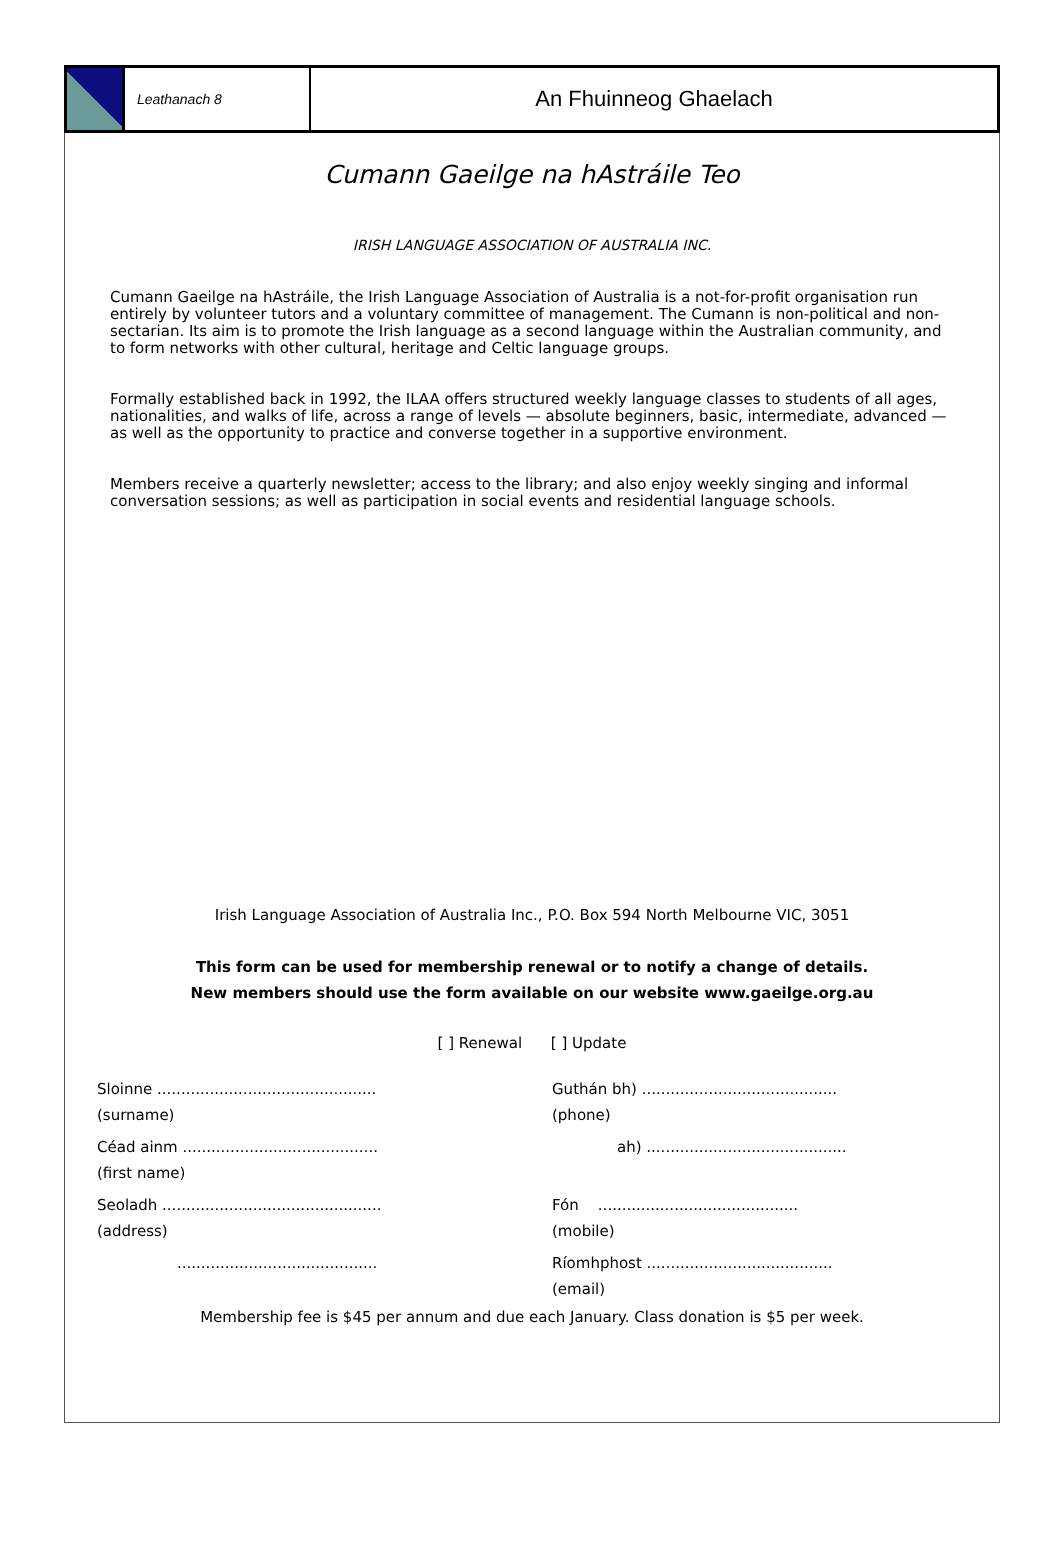Leathanach 8
An Fhuinneog Ghaelach
Cumann Gaeilge na hAstráile Teo
IRISH LANGUAGE ASSOCIATION OF AUSTRALIA INC.
Cumann Gaeilge na hAstráile, the Irish Language Association of Australia is a not-for-profit organisation run entirely by volunteer tutors and a voluntary committee of management. The Cumann is non-political and non-sectarian. Its aim is to promote the Irish language as a second language within the Australian community, and to form networks with other cultural, heritage and Celtic language groups.
Formally established back in 1992, the ILAA offers structured weekly language classes to students of all ages, nationalities, and walks of life, across a range of levels — absolute beginners, basic, intermediate, advanced — as well as the opportunity to practice and converse together in a supportive environment.
Members receive a quarterly newsletter; access to the library; and also enjoy weekly singing and informal conversation sessions; as well as participation in social events and residential language schools.
Irish Language Association of Australia Inc., P.O. Box 594 North Melbourne VIC, 3051
This form can be used for membership renewal or to notify a change of details.
New members should use the form available on our website www.gaeilge.org.au
[ ] Renewal [ ] Update
Sloinne ..............................................
(surname)
Guthán bh) .........................................
(phone)
Céad ainm .........................................
(first name)
ah) ..........................................
Seoladh ..............................................
(address)
Fón ..........................................
(mobile)
..........................................
Ríomhphost .......................................
(email)
Membership fee is $45 per annum and due each January. Class donation is $5 per week.